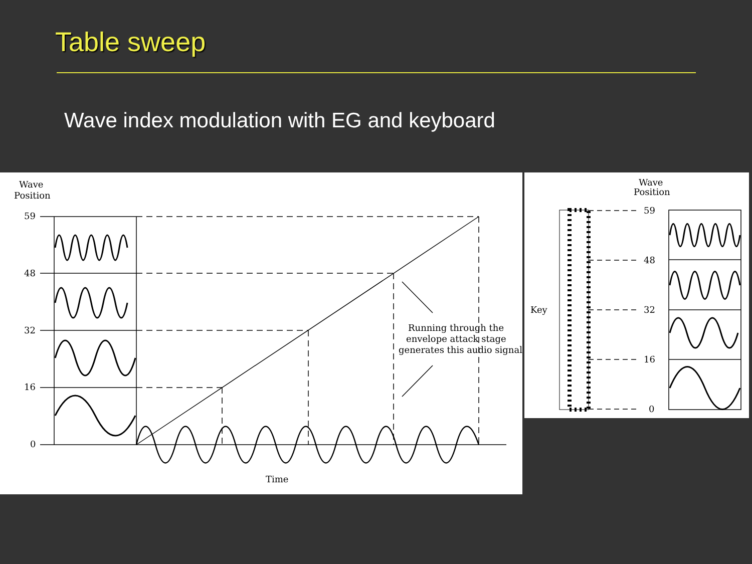Table sweep
Wave index modulation with EG and keyboard
Wave
Position
59
48
32
16
0
Running through the
envelope attack stage
generates this audio signal
Time
Wave
Position
Key
59
48
32
16
0